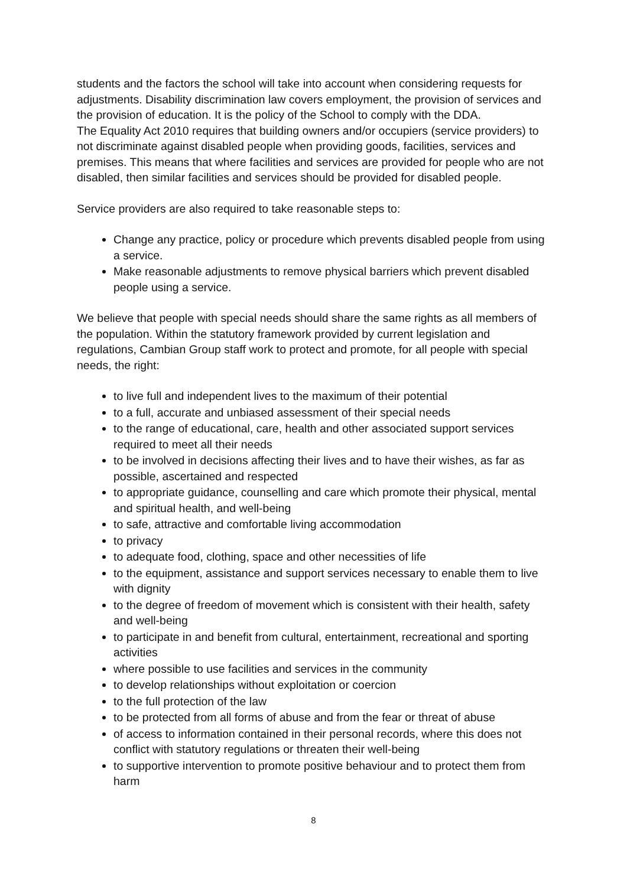students and the factors the school will take into account when considering requests for adjustments. Disability discrimination law covers employment, the provision of services and the provision of education. It is the policy of the School to comply with the DDA.
The Equality Act 2010 requires that building owners and/or occupiers (service providers) to not discriminate against disabled people when providing goods, facilities, services and premises. This means that where facilities and services are provided for people who are not disabled, then similar facilities and services should be provided for disabled people.
Service providers are also required to take reasonable steps to:
Change any practice, policy or procedure which prevents disabled people from using a service.
Make reasonable adjustments to remove physical barriers which prevent disabled people using a service.
We believe that people with special needs should share the same rights as all members of the population. Within the statutory framework provided by current legislation and regulations, Cambian Group staff work to protect and promote, for all people with special needs, the right:
to live full and independent lives to the maximum of their potential
to a full, accurate and unbiased assessment of their special needs
to the range of educational, care, health and other associated support services required to meet all their needs
to be involved in decisions affecting their lives and to have their wishes, as far as possible, ascertained and respected
to appropriate guidance, counselling and care which promote their physical, mental and spiritual health, and well-being
to safe, attractive and comfortable living accommodation
to privacy
to adequate food, clothing, space and other necessities of life
to the equipment, assistance and support services necessary to enable them to live with dignity
to the degree of freedom of movement which is consistent with their health, safety and well-being
to participate in and benefit from cultural, entertainment, recreational and sporting activities
where possible to use facilities and services in the community
to develop relationships without exploitation or coercion
to the full protection of the law
to be protected from all forms of abuse and from the fear or threat of abuse
of access to information contained in their personal records, where this does not conflict with statutory regulations or threaten their well-being
to supportive intervention to promote positive behaviour and to protect them from harm
8